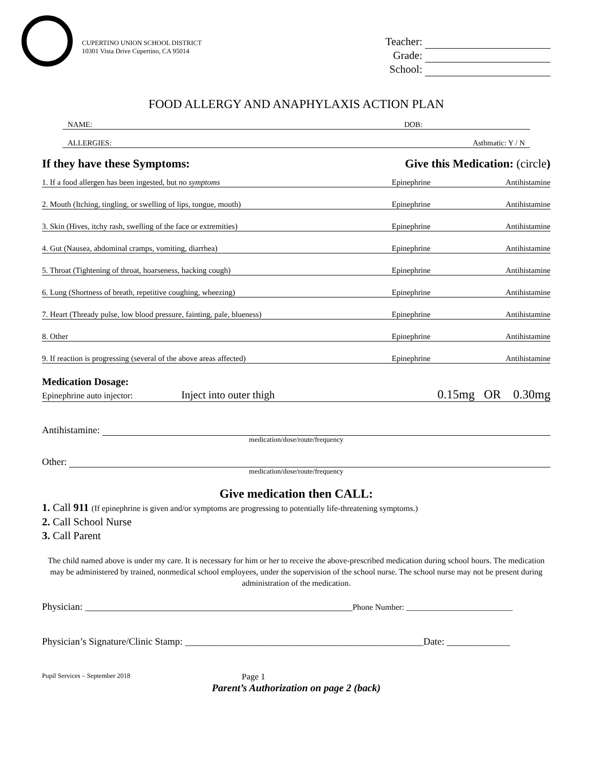CUPERTINO UNION SCHOOL DISTRICT
10301 Vista Drive Cupertino, CA 95014
Teacher:
Grade:
School:
FOOD ALLERGY AND ANAPHYLAXIS ACTION PLAN
NAME: DOB:
ALLERGIES: Asthmatic: Y / N
If they have these Symptoms: Give this Medication: (circle)
1. If a food allergen has been ingested, but no symptoms Epinephrine Antihistamine
2. Mouth (Itching, tingling, or swelling of lips, tongue, mouth) Epinephrine Antihistamine
3. Skin (Hives, itchy rash, swelling of the face or extremities) Epinephrine Antihistamine
4. Gut (Nausea, abdominal cramps, vomiting, diarrhea) Epinephrine Antihistamine
5. Throat (Tightening of throat, hoarseness, hacking cough) Epinephrine Antihistamine
6. Lung (Shortness of breath, repetitive coughing, wheezing) Epinephrine Antihistamine
7. Heart (Thready pulse, low blood pressure, fainting, pale, blueness) Epinephrine Antihistamine
8. Other Epinephrine Antihistamine
9. If reaction is progressing (several of the above areas affected) Epinephrine Antihistamine
Medication Dosage:
Epinephrine auto injector: Inject into outer thigh 0.15mg OR 0.30mg
Antihistamine:
medication/dose/route/frequency
Other:
medication/dose/route/frequency
Give medication then CALL:
1. Call 911 (If epinephrine is given and/or symptoms are progressing to potentially life-threatening symptoms.)
2. Call School Nurse
3. Call Parent
The child named above is under my care. It is necessary for him or her to receive the above-prescribed medication during school hours. The medication may be administered by trained, nonmedical school employees, under the supervision of the school nurse. The school nurse may not be present during administration of the medication.
Physician: _______________________________________________________Phone Number: __________________________
Physician’s Signature/Clinic Stamp: _________________________________________________Date: _____________
Pupil Services – September 2018 Page 1
Parent’s Authorization on page 2 (back)